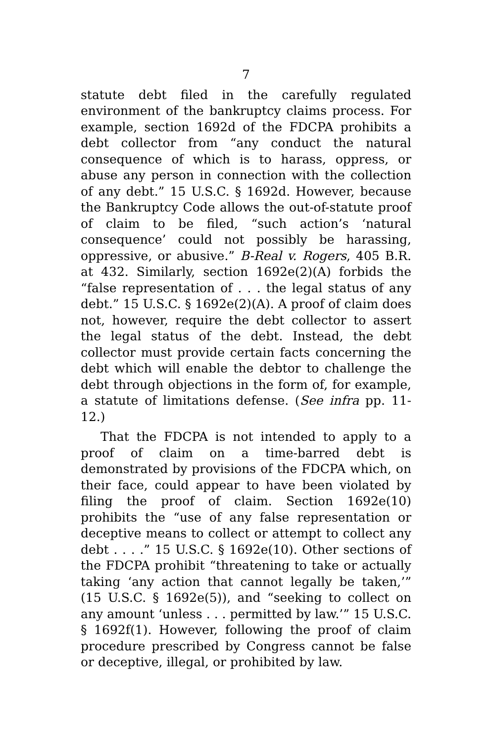7
statute debt filed in the carefully regulated environment of the bankruptcy claims process. For example, section 1692d of the FDCPA prohibits a debt collector from “any conduct the natural consequence of which is to harass, oppress, or abuse any person in connection with the collection of any debt.” 15 U.S.C. § 1692d. However, because the Bankruptcy Code allows the out-of-statute proof of claim to be filed, “such action’s ‘natural consequence’ could not possibly be harassing, oppressive, or abusive.” B-Real v. Rogers, 405 B.R. at 432. Similarly, section 1692e(2)(A) forbids the “false representation of . . . the legal status of any debt.” 15 U.S.C. § 1692e(2)(A). A proof of claim does not, however, require the debt collector to assert the legal status of the debt. Instead, the debt collector must provide certain facts concerning the debt which will enable the debtor to challenge the debt through objections in the form of, for example, a statute of limitations defense. (See infra pp. 11-12.)
That the FDCPA is not intended to apply to a proof of claim on a time-barred debt is demonstrated by provisions of the FDCPA which, on their face, could appear to have been violated by filing the proof of claim. Section 1692e(10) prohibits the “use of any false representation or deceptive means to collect or attempt to collect any debt . . . .” 15 U.S.C. § 1692e(10). Other sections of the FDCPA prohibit “threatening to take or actually taking ‘any action that cannot legally be taken,’” (15 U.S.C. § 1692e(5)), and “seeking to collect on any amount ‘unless . . . permitted by law.’” 15 U.S.C. § 1692f(1). However, following the proof of claim procedure prescribed by Congress cannot be false or deceptive, illegal, or prohibited by law.